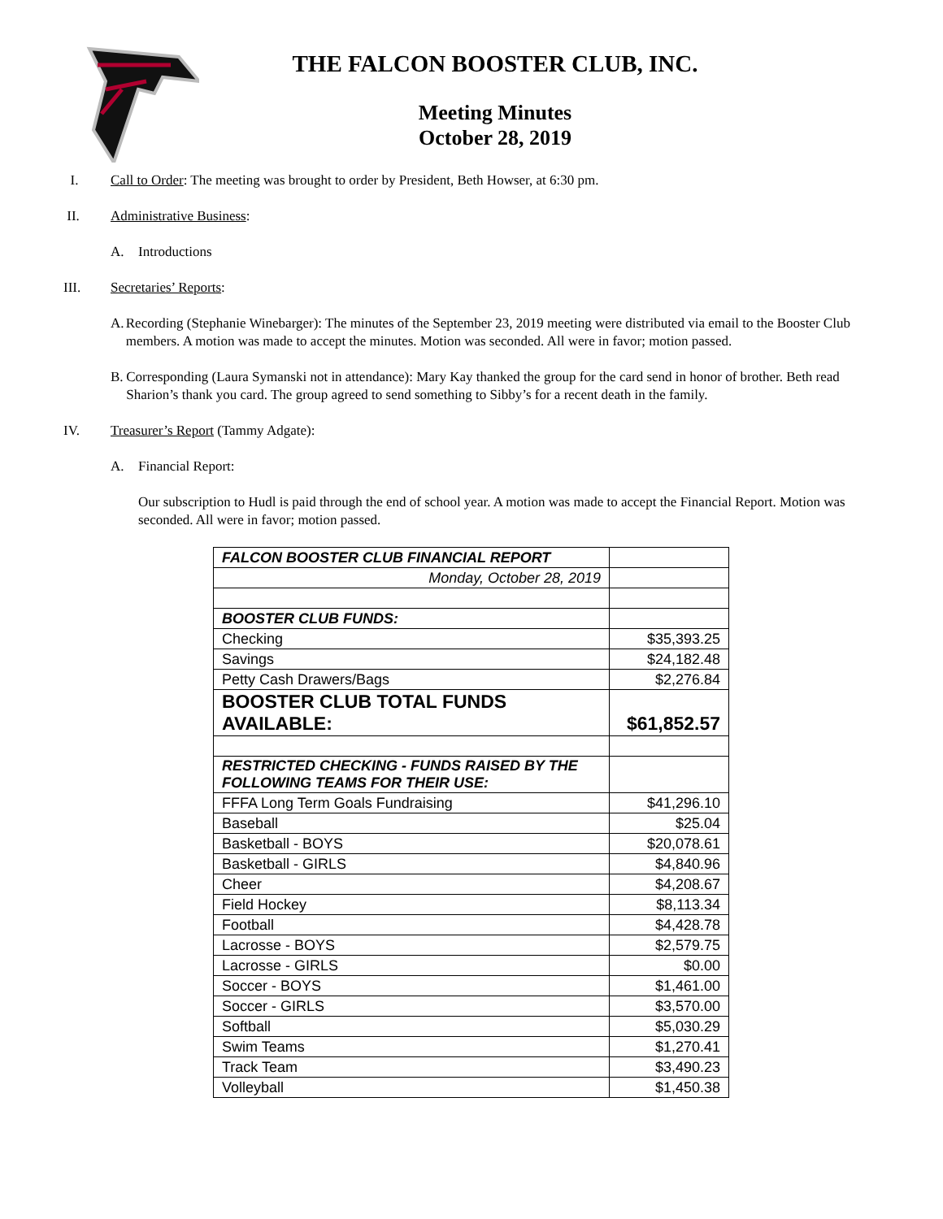THE FALCON BOOSTER CLUB, INC.
Meeting Minutes
October 28, 2019
I. Call to Order: The meeting was brought to order by President, Beth Howser, at 6:30 pm.
II. Administrative Business:
A. Introductions
III. Secretaries’ Reports:
A. Recording (Stephanie Winebarger): The minutes of the September 23, 2019 meeting were distributed via email to the Booster Club members. A motion was made to accept the minutes. Motion was seconded. All were in favor; motion passed.
B. Corresponding (Laura Symanski not in attendance): Mary Kay thanked the group for the card send in honor of brother. Beth read Sharion’s thank you card. The group agreed to send something to Sibby’s for a recent death in the family.
IV. Treasurer’s Report (Tammy Adgate):
A. Financial Report:
Our subscription to Hudl is paid through the end of school year. A motion was made to accept the Financial Report. Motion was seconded. All were in favor; motion passed.
| FALCON BOOSTER CLUB FINANCIAL REPORT | |
| Monday, October 28, 2019 | |
| BOOSTER CLUB FUNDS: | |
| Checking | $35,393.25 |
| Savings | $24,182.48 |
| Petty Cash Drawers/Bags | $2,276.84 |
| BOOSTER CLUB TOTAL FUNDS AVAILABLE: | $61,852.57 |
| RESTRICTED CHECKING - FUNDS RAISED BY THE FOLLOWING TEAMS FOR THEIR USE: | |
| FFFA Long Term Goals Fundraising | $41,296.10 |
| Baseball | $25.04 |
| Basketball - BOYS | $20,078.61 |
| Basketball - GIRLS | $4,840.96 |
| Cheer | $4,208.67 |
| Field Hockey | $8,113.34 |
| Football | $4,428.78 |
| Lacrosse - BOYS | $2,579.75 |
| Lacrosse - GIRLS | $0.00 |
| Soccer - BOYS | $1,461.00 |
| Soccer - GIRLS | $3,570.00 |
| Softball | $5,030.29 |
| Swim Teams | $1,270.41 |
| Track Team | $3,490.23 |
| Volleyball | $1,450.38 |